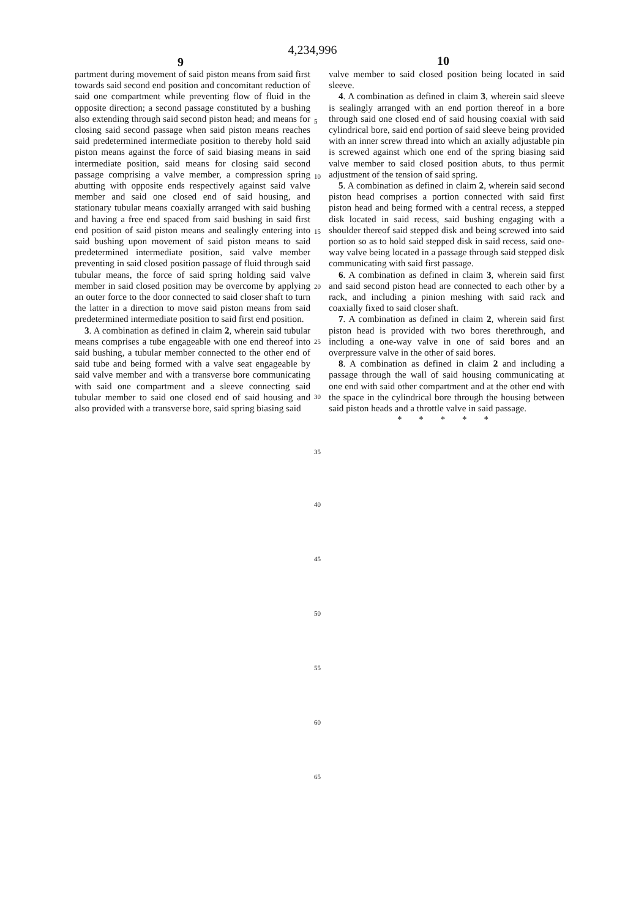4,234,996
9 10
partment during movement of said piston means from said first towards said second end position and concomitant reduction of said one compartment while preventing flow of fluid in the opposite direction; a second passage constituted by a bushing also extending through said second piston head; and means for closing said second passage when said piston means reaches said predetermined intermediate position to thereby hold said piston means against the force of said biasing means in said intermediate position, said means for closing said second passage comprising a valve member, a compression spring abutting with opposite ends respectively against said valve member and said one closed end of said housing, and stationary tubular means coaxially arranged with said bushing and having a free end spaced from said bushing in said first end position of said piston means and sealingly entering into said bushing upon movement of said piston means to said predetermined intermediate position, said valve member preventing in said closed position passage of fluid through said tubular means, the force of said spring holding said valve member in said closed position may be overcome by applying an outer force to the door connected to said closer shaft to turn the latter in a direction to move said piston means from said predetermined intermediate position to said first end position.
3. A combination as defined in claim 2, wherein said tubular means comprises a tube engageable with one end thereof into said bushing, a tubular member connected to the other end of said tube and being formed with a valve seat engageable by said valve member and with a transverse bore communicating with said one compartment and a sleeve connecting said tubular member to said one closed end of said housing and also provided with a transverse bore, said spring biasing said
5
10
15
20
25
30
35
40
45
50
55
60
65
valve member to said closed position being located in said sleeve.
4. A combination as defined in claim 3, wherein said sleeve is sealingly arranged with an end portion thereof in a bore through said one closed end of said housing coaxial with said cylindrical bore, said end portion of said sleeve being provided with an inner screw thread into which an axially adjustable pin is screwed against which one end of the spring biasing said valve member to said closed position abuts, to thus permit adjustment of the tension of said spring.
5. A combination as defined in claim 2, wherein said second piston head comprises a portion connected with said first piston head and being formed with a central recess, a stepped disk located in said recess, said bushing engaging with a shoulder thereof said stepped disk and being screwed into said portion so as to hold said stepped disk in said recess, said one-way valve being located in a passage through said stepped disk communicating with said first passage.
6. A combination as defined in claim 3, wherein said first and said second piston head are connected to each other by a rack, and including a pinion meshing with said rack and coaxially fixed to said closer shaft.
7. A combination as defined in claim 2, wherein said first piston head is provided with two bores therethrough, and including a one-way valve in one of said bores and an overpressure valve in the other of said bores.
8. A combination as defined in claim 2 and including a passage through the wall of said housing communicating at one end with said other compartment and at the other end with the space in the cylindrical bore through the housing between said piston heads and a throttle valve in said passage.
* * * * *